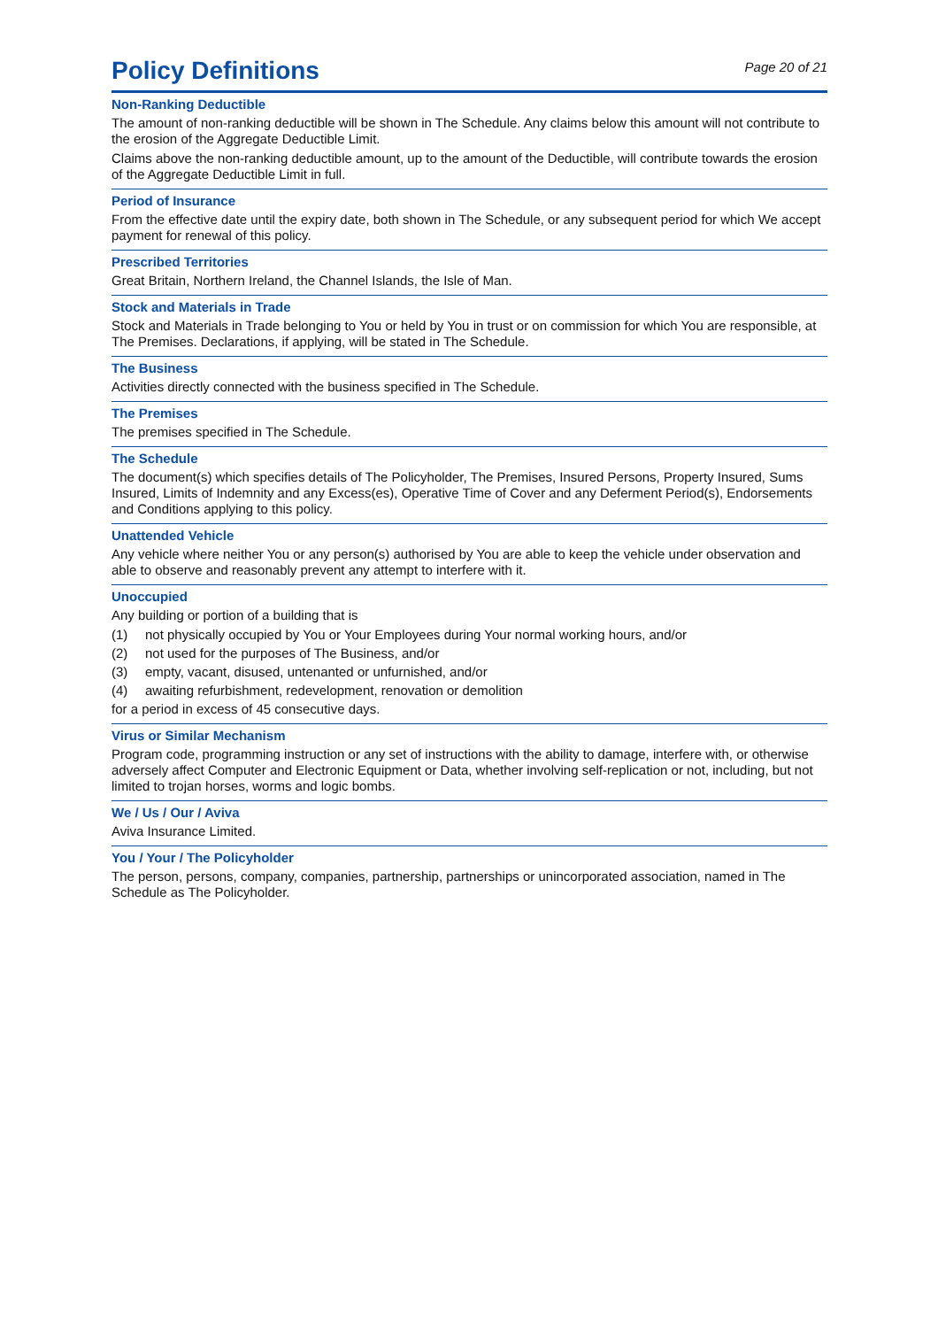Policy Definitions
Page 20 of 21
Non-Ranking Deductible
The amount of non-ranking deductible will be shown in The Schedule. Any claims below this amount will not contribute to the erosion of the Aggregate Deductible Limit.
Claims above the non-ranking deductible amount, up to the amount of the Deductible, will contribute towards the erosion of the Aggregate Deductible Limit in full.
Period of Insurance
From the effective date until the expiry date, both shown in The Schedule, or any subsequent period for which We accept payment for renewal of this policy.
Prescribed Territories
Great Britain, Northern Ireland, the Channel Islands, the Isle of Man.
Stock and Materials in Trade
Stock and Materials in Trade belonging to You or held by You in trust or on commission for which You are responsible, at The Premises. Declarations, if applying, will be stated in The Schedule.
The Business
Activities directly connected with the business specified in The Schedule.
The Premises
The premises specified in The Schedule.
The Schedule
The document(s) which specifies details of The Policyholder, The Premises, Insured Persons, Property Insured, Sums Insured, Limits of Indemnity and any Excess(es), Operative Time of Cover and any Deferment Period(s), Endorsements and Conditions applying to this policy.
Unattended Vehicle
Any vehicle where neither You or any person(s) authorised by You are able to keep the vehicle under observation and able to observe and reasonably prevent any attempt to interfere with it.
Unoccupied
Any building or portion of a building that is
(1) not physically occupied by You or Your Employees during Your normal working hours, and/or
(2) not used for the purposes of The Business, and/or
(3) empty, vacant, disused, untenanted or unfurnished, and/or
(4) awaiting refurbishment, redevelopment, renovation or demolition
for a period in excess of 45 consecutive days.
Virus or Similar Mechanism
Program code, programming instruction or any set of instructions with the ability to damage, interfere with, or otherwise adversely affect Computer and Electronic Equipment or Data, whether involving self-replication or not, including, but not limited to trojan horses, worms and logic bombs.
We / Us / Our / Aviva
Aviva Insurance Limited.
You / Your / The Policyholder
The person, persons, company, companies, partnership, partnerships or unincorporated association, named in The Schedule as The Policyholder.